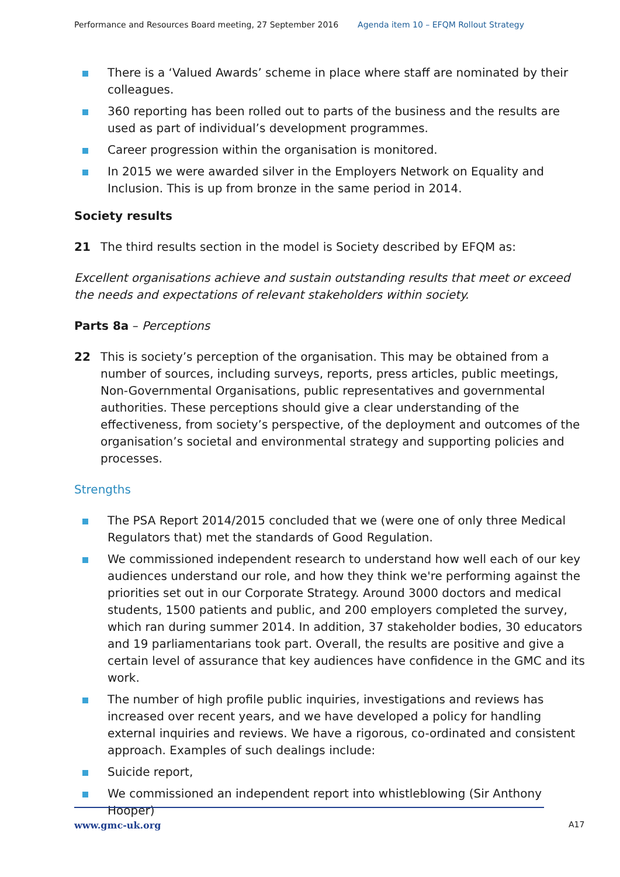Performance and Resources Board meeting, 27 September 2016 Agenda item 10 – EFQM Rollout Strategy
There is a ‘Valued Awards’ scheme in place where staff are nominated by their colleagues.
360 reporting has been rolled out to parts of the business and the results are used as part of individual’s development programmes.
Career progression within the organisation is monitored.
In 2015 we were awarded silver in the Employers Network on Equality and Inclusion. This is up from bronze in the same period in 2014.
Society results
21 The third results section in the model is Society described by EFQM as:
Excellent organisations achieve and sustain outstanding results that meet or exceed the needs and expectations of relevant stakeholders within society.
Parts 8a – Perceptions
22 This is society’s perception of the organisation. This may be obtained from a number of sources, including surveys, reports, press articles, public meetings, Non-Governmental Organisations, public representatives and governmental authorities. These perceptions should give a clear understanding of the effectiveness, from society’s perspective, of the deployment and outcomes of the organisation’s societal and environmental strategy and supporting policies and processes.
Strengths
The PSA Report 2014/2015 concluded that we (were one of only three Medical Regulators that) met the standards of Good Regulation.
We commissioned independent research to understand how well each of our key audiences understand our role, and how they think we're performing against the priorities set out in our Corporate Strategy. Around 3000 doctors and medical students, 1500 patients and public, and 200 employers completed the survey, which ran during summer 2014. In addition, 37 stakeholder bodies, 30 educators and 19 parliamentarians took part. Overall, the results are positive and give a certain level of assurance that key audiences have confidence in the GMC and its work.
The number of high profile public inquiries, investigations and reviews has increased over recent years, and we have developed a policy for handling external inquiries and reviews. We have a rigorous, co-ordinated and consistent approach. Examples of such dealings include:
Suicide report,
We commissioned an independent report into whistleblowing (Sir Anthony Hooper)
www.gmc-uk.org A17